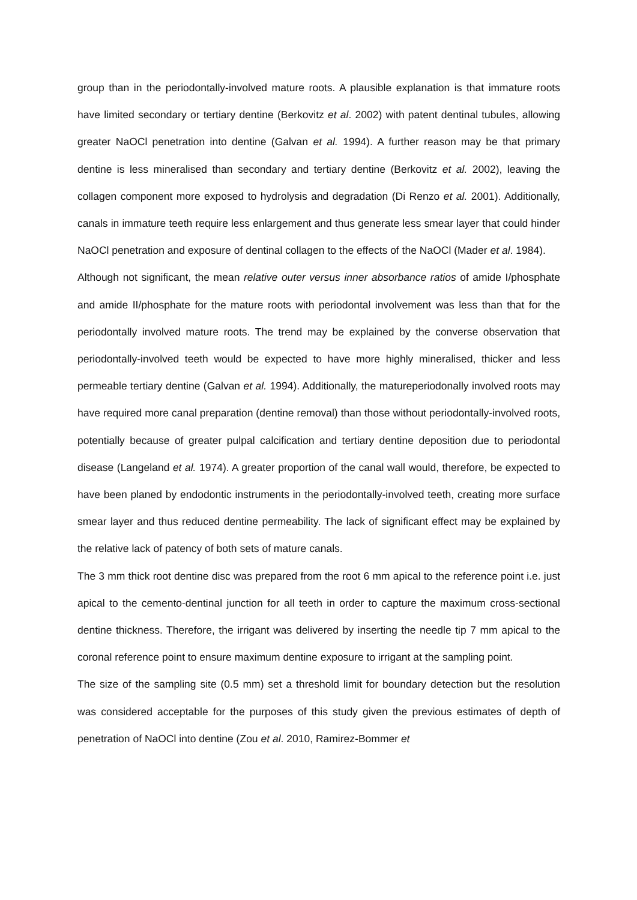group than in the periodontally-involved mature roots. A plausible explanation is that immature roots have limited secondary or tertiary dentine (Berkovitz et al. 2002) with patent dentinal tubules, allowing greater NaOCl penetration into dentine (Galvan et al. 1994). A further reason may be that primary dentine is less mineralised than secondary and tertiary dentine (Berkovitz et al. 2002), leaving the collagen component more exposed to hydrolysis and degradation (Di Renzo et al. 2001). Additionally, canals in immature teeth require less enlargement and thus generate less smear layer that could hinder NaOCl penetration and exposure of dentinal collagen to the effects of the NaOCl (Mader et al. 1984).
Although not significant, the mean relative outer versus inner absorbance ratios of amide I/phosphate and amide II/phosphate for the mature roots with periodontal involvement was less than that for the periodontally involved mature roots. The trend may be explained by the converse observation that periodontally-involved teeth would be expected to have more highly mineralised, thicker and less permeable tertiary dentine (Galvan et al. 1994). Additionally, the matureperiodonally involved roots may have required more canal preparation (dentine removal) than those without periodontally-involved roots, potentially because of greater pulpal calcification and tertiary dentine deposition due to periodontal disease (Langeland et al. 1974). A greater proportion of the canal wall would, therefore, be expected to have been planed by endodontic instruments in the periodontally-involved teeth, creating more surface smear layer and thus reduced dentine permeability. The lack of significant effect may be explained by the relative lack of patency of both sets of mature canals.
The 3 mm thick root dentine disc was prepared from the root 6 mm apical to the reference point i.e. just apical to the cemento-dentinal junction for all teeth in order to capture the maximum cross-sectional dentine thickness. Therefore, the irrigant was delivered by inserting the needle tip 7 mm apical to the coronal reference point to ensure maximum dentine exposure to irrigant at the sampling point.
The size of the sampling site (0.5 mm) set a threshold limit for boundary detection but the resolution was considered acceptable for the purposes of this study given the previous estimates of depth of penetration of NaOCl into dentine (Zou et al. 2010, Ramirez-Bommer et